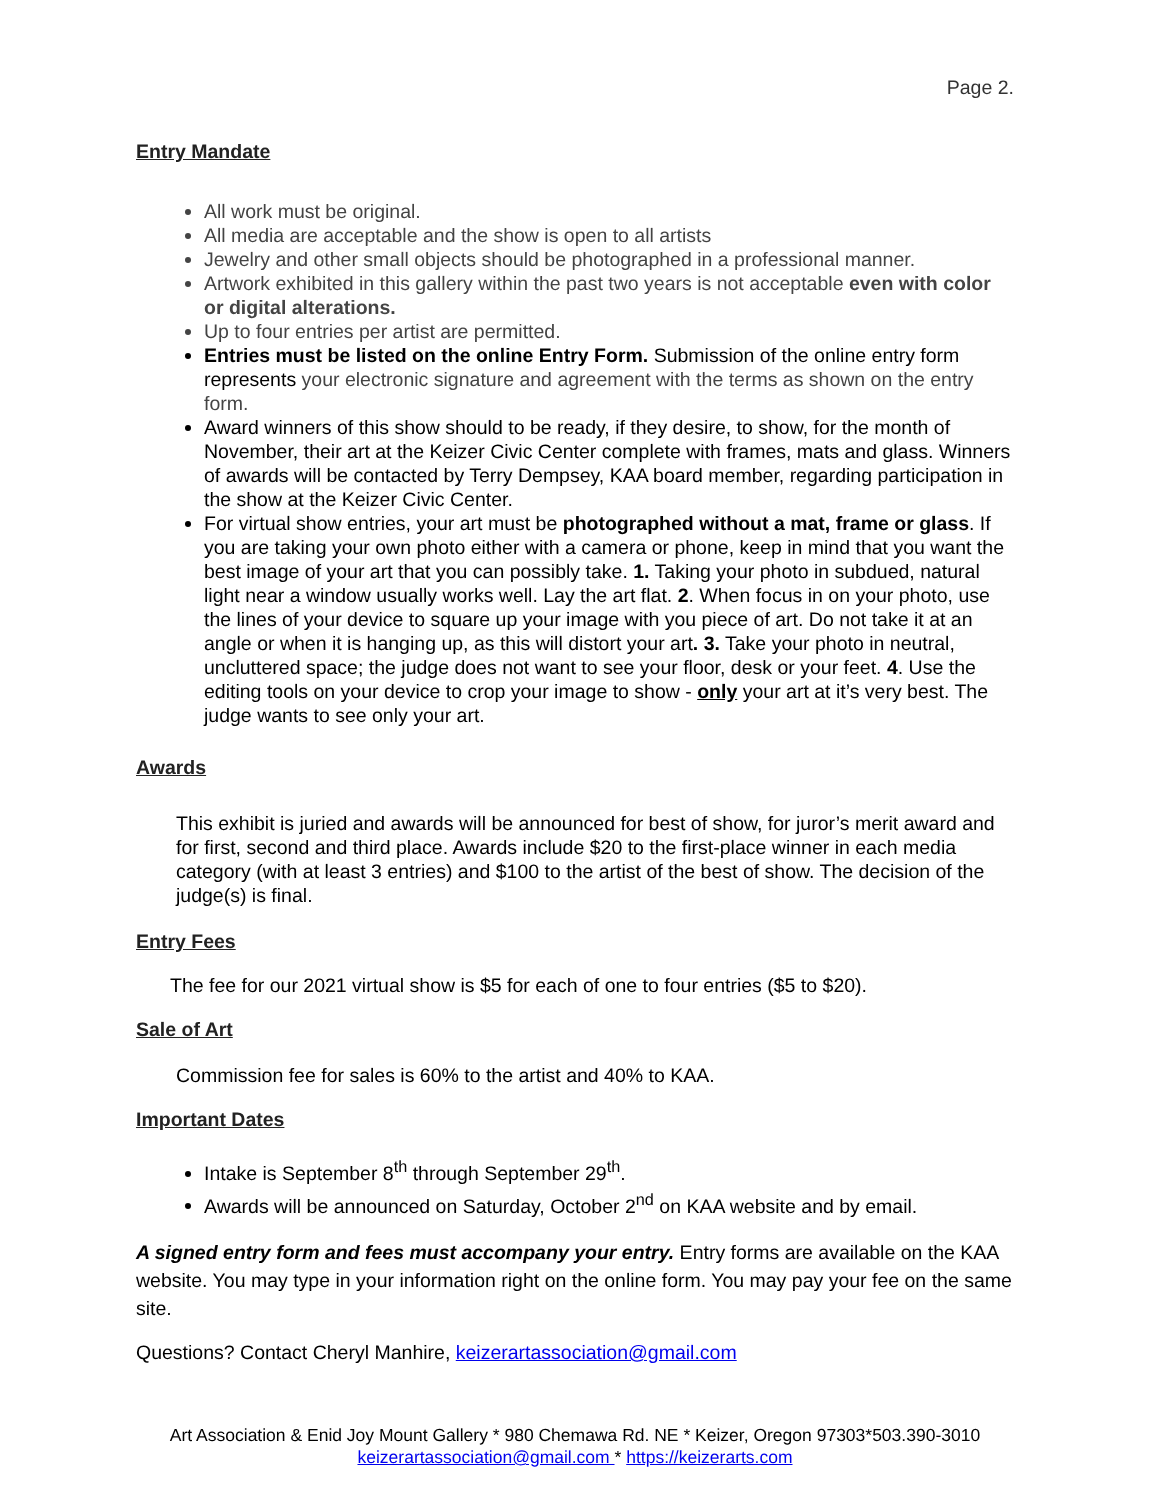Page 2.
Entry Mandate
All work must be original.
All media are acceptable and the show is open to all artists
Jewelry and other small objects should be photographed in a professional manner.
Artwork exhibited in this gallery within the past two years is not acceptable even with color or digital alterations.
Up to four entries per artist are permitted.
Entries must be listed on the online Entry Form. Submission of the online entry form represents your electronic signature and agreement with the terms as shown on the entry form.
Award winners of this show should to be ready, if they desire, to show, for the month of November, their art at the Keizer Civic Center complete with frames, mats and glass. Winners of awards will be contacted by Terry Dempsey, KAA board member, regarding participation in the show at the Keizer Civic Center.
For virtual show entries, your art must be photographed without a mat, frame or glass. If you are taking your own photo either with a camera or phone, keep in mind that you want the best image of your art that you can possibly take. 1. Taking your photo in subdued, natural light near a window usually works well. Lay the art flat. 2. When focus in on your photo, use the lines of your device to square up your image with you piece of art. Do not take it at an angle or when it is hanging up, as this will distort your art. 3. Take your photo in neutral, uncluttered space; the judge does not want to see your floor, desk or your feet. 4. Use the editing tools on your device to crop your image to show - only your art at it’s very best. The judge wants to see only your art.
Awards
This exhibit is juried and awards will be announced for best of show, for juror’s merit award and for first, second and third place. Awards include $20 to the first-place winner in each media category (with at least 3 entries) and $100 to the artist of the best of show. The decision of the judge(s) is final.
Entry Fees
The fee for our 2021 virtual show is $5 for each of one to four entries ($5 to $20).
Sale of Art
Commission fee for sales is 60% to the artist and 40% to KAA.
Important Dates
Intake is September 8<sup>th</sup> through September 29<sup>th</sup>.
Awards will be announced on Saturday, October 2<sup>nd</sup> on KAA website and by email.
A signed entry form and fees must accompany your entry. Entry forms are available on the KAA website. You may type in your information right on the online form. You may pay your fee on the same site.
Questions? Contact Cheryl Manhire, keizerartassociation@gmail.com
Art Association & Enid Joy Mount Gallery * 980 Chemawa Rd. NE * Keizer, Oregon 97303*503.390-3010
keizerartassociation@gmail.com * https://keizerarts.com